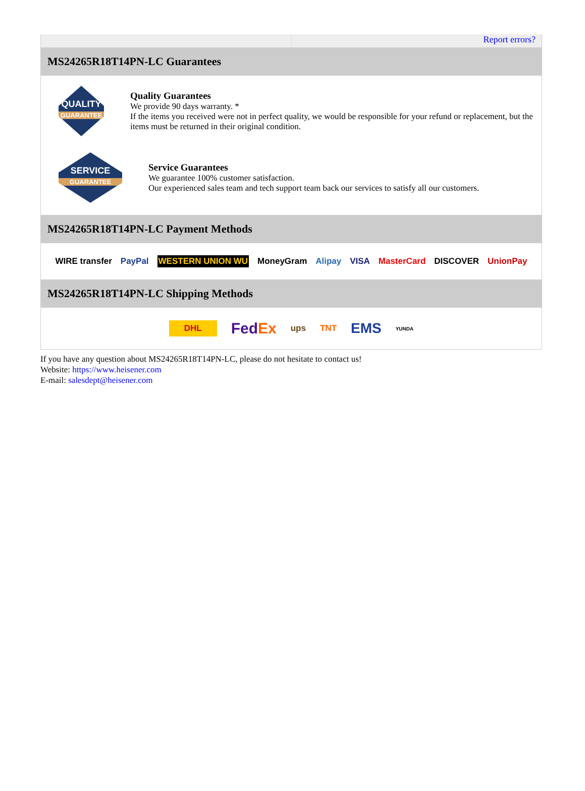Report errors?
MS24265R18T14PN-LC Guarantees
QUALITY
GUARANTEE
Quality Guarantees
We provide 90 days warranty. *
If the items you received were not in perfect quality, we would be responsible for your refund or replacement, but the items must be returned in their original condition.
SERVICE
GUARANTEE
Service Guarantees
We guarantee 100% customer satisfaction.
Our experienced sales team and tech support team back our services to satisfy all our customers.
MS24265R18T14PN-LC Payment Methods
WIRE transfer PayPal WESTERN UNION WU MoneyGram Alipay VISA MasterCard DISCOVER UnionPay
MS24265R18T14PN-LC Shipping Methods
DHL FedEx ups TNT EMS YUNDA
If you have any question about MS24265R18T14PN-LC, please do not hesitate to contact us!
Website: https://www.heisener.com
E-mail: salesdept@heisener.com